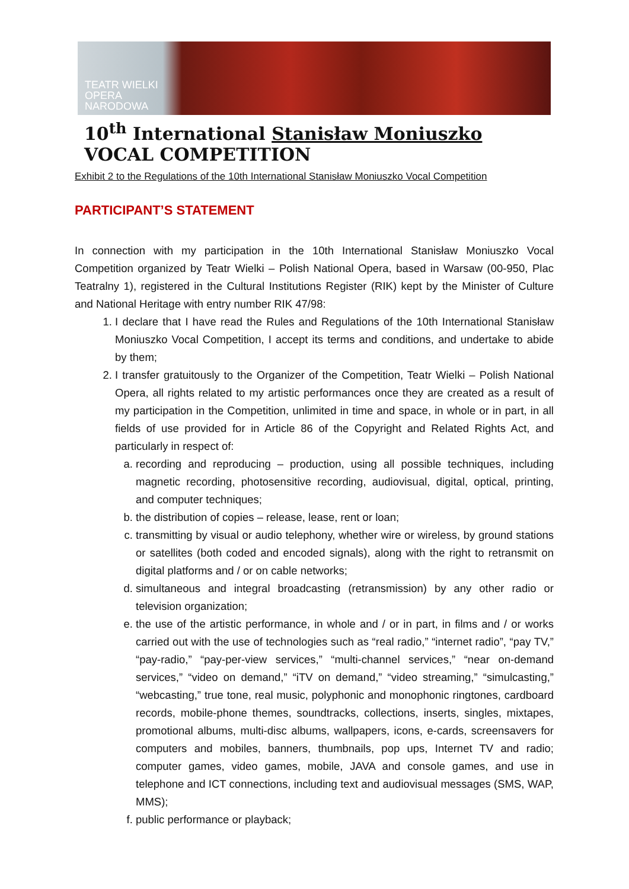TEATR WIELKI
OPERA
NARODOWA
10<sup>th</sup> International Stanisław Moniuszko VOCAL COMPETITION
Exhibit 2 to the Regulations of the 10th International Stanisław Moniuszko Vocal Competition
PARTICIPANT’S STATEMENT
In connection with my participation in the 10th International Stanisław Moniuszko Vocal Competition organized by Teatr Wielki – Polish National Opera, based in Warsaw (00-950, Plac Teatralny 1), registered in the Cultural Institutions Register (RIK) kept by the Minister of Culture and National Heritage with entry number RIK 47/98:
1. I declare that I have read the Rules and Regulations of the 10th International Stanisław Moniuszko Vocal Competition, I accept its terms and conditions, and undertake to abide by them;
2. I transfer gratuitously to the Organizer of the Competition, Teatr Wielki – Polish National Opera, all rights related to my artistic performances once they are created as a result of my participation in the Competition, unlimited in time and space, in whole or in part, in all fields of use provided for in Article 86 of the Copyright and Related Rights Act, and particularly in respect of:
a. recording and reproducing – production, using all possible techniques, including magnetic recording, photosensitive recording, audiovisual, digital, optical, printing, and computer techniques;
b. the distribution of copies – release, lease, rent or loan;
c. transmitting by visual or audio telephony, whether wire or wireless, by ground stations or satellites (both coded and encoded signals), along with the right to retransmit on digital platforms and / or on cable networks;
d. simultaneous and integral broadcasting (retransmission) by any other radio or television organization;
e. the use of the artistic performance, in whole and / or in part, in films and / or works carried out with the use of technologies such as “real radio,” “internet radio”, “pay TV,” “pay-radio,” “pay-per-view services,” “multi-channel services,” “near on-demand services,” “video on demand,” “iTV on demand,” “video streaming,” “simulcasting,” “webcasting,” true tone, real music, polyphonic and monophonic ringtones, cardboard records, mobile-phone themes, soundtracks, collections, inserts, singles, mixtapes, promotional albums, multi-disc albums, wallpapers, icons, e-cards, screensavers for computers and mobiles, banners, thumbnails, pop ups, Internet TV and radio; computer games, video games, mobile, JAVA and console games, and use in telephone and ICT connections, including text and audiovisual messages (SMS, WAP, MMS);
f. public performance or playback;